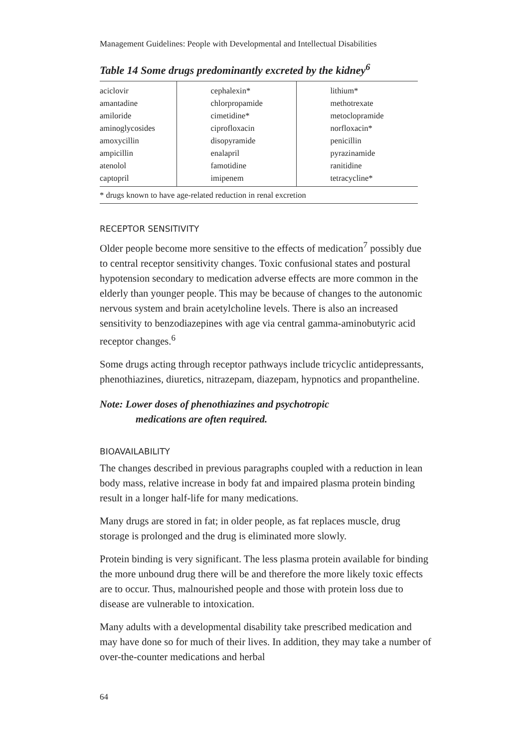Management Guidelines: People with Developmental and Intellectual Disabilities
Table 14 Some drugs predominantly excreted by the kidney<sup>6</sup>
| aciclovir amantadine amiloride aminoglycosides amoxycillin ampicillin atenolol captopril | cephalexin* chlorpropamide cimetidine* ciprofloxacin disopyramide enalapril famotidine imipenem | lithium* methotrexate metoclopramide norfloxacin* penicillin pyrazinamide ranitidine tetracycline* |
| * drugs known to have age-related reduction in renal excretion | | |
RECEPTOR SENSITIVITY
Older people become more sensitive to the effects of medication<sup>7</sup> possibly due to central receptor sensitivity changes. Toxic confusional states and postural hypotension secondary to medication adverse effects are more common in the elderly than younger people. This may be because of changes to the autonomic nervous system and brain acetylcholine levels. There is also an increased sensitivity to benzodiazepines with age via central gamma-aminobutyric acid receptor changes.<sup>6</sup>
Some drugs acting through receptor pathways include tricyclic antidepressants, phenothiazines, diuretics, nitrazepam, diazepam, hypnotics and propantheline.
Note: Lower doses of phenothiazines and psychotropic
medications are often required.
BIOAVAILABILITY
The changes described in previous paragraphs coupled with a reduction in lean body mass, relative increase in body fat and impaired plasma protein binding result in a longer half-life for many medications.
Many drugs are stored in fat; in older people, as fat replaces muscle, drug storage is prolonged and the drug is eliminated more slowly.
Protein binding is very significant. The less plasma protein available for binding the more unbound drug there will be and therefore the more likely toxic effects are to occur. Thus, malnourished people and those with protein loss due to disease are vulnerable to intoxication.
Many adults with a developmental disability take prescribed medication and may have done so for much of their lives. In addition, they may take a number of over-the-counter medications and herbal
64